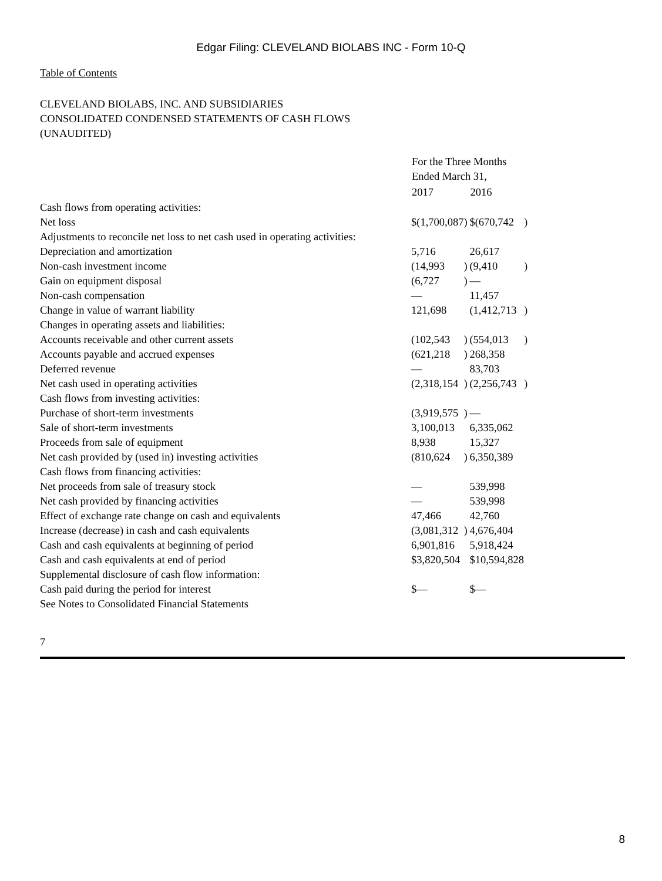Edgar Filing: CLEVELAND BIOLABS INC - Form 10-Q
Table of Contents
CLEVELAND BIOLABS, INC. AND SUBSIDIARIES
CONSOLIDATED CONDENSED STATEMENTS OF CASH FLOWS
(UNAUDITED)
| | For the Three Months Ended March 31, | | | |
| | 2017 | | 2016 | |
| Cash flows from operating activities: | | | | |
| Net loss | $(1,700,087 | ) | $(670,742 | ) |
| Adjustments to reconcile net loss to net cash used in operating activities: | | | | |
| Depreciation and amortization | 5,716 | | 26,617 | |
| Non-cash investment income | (14,993 | ) | (9,410 | ) |
| Gain on equipment disposal | (6,727 | ) | — | |
| Non-cash compensation | — | | 11,457 | |
| Change in value of warrant liability | 121,698 | | (1,412,713 | ) |
| Changes in operating assets and liabilities: | | | | |
| Accounts receivable and other current assets | (102,543 | ) | (554,013 | ) |
| Accounts payable and accrued expenses | (621,218 | ) | 268,358 | |
| Deferred revenue | — | | 83,703 | |
| Net cash used in operating activities | (2,318,154 | ) | (2,256,743 | ) |
| Cash flows from investing activities: | | | | |
| Purchase of short-term investments | (3,919,575 | ) | — | |
| Sale of short-term investments | 3,100,013 | | 6,335,062 | |
| Proceeds from sale of equipment | 8,938 | | 15,327 | |
| Net cash provided by (used in) investing activities | (810,624 | ) | 6,350,389 | |
| Cash flows from financing activities: | | | | |
| Net proceeds from sale of treasury stock | — | | 539,998 | |
| Net cash provided by financing activities | — | | 539,998 | |
| Effect of exchange rate change on cash and equivalents | 47,466 | | 42,760 | |
| Increase (decrease) in cash and cash equivalents | (3,081,312 | ) | 4,676,404 | |
| Cash and cash equivalents at beginning of period | 6,901,816 | | 5,918,424 | |
| Cash and cash equivalents at end of period | $3,820,504 | | $10,594,828 | |
| Supplemental disclosure of cash flow information: | | | | |
| Cash paid during the period for interest | $— | | $— | |
| See Notes to Consolidated Financial Statements | | | | |
7
8